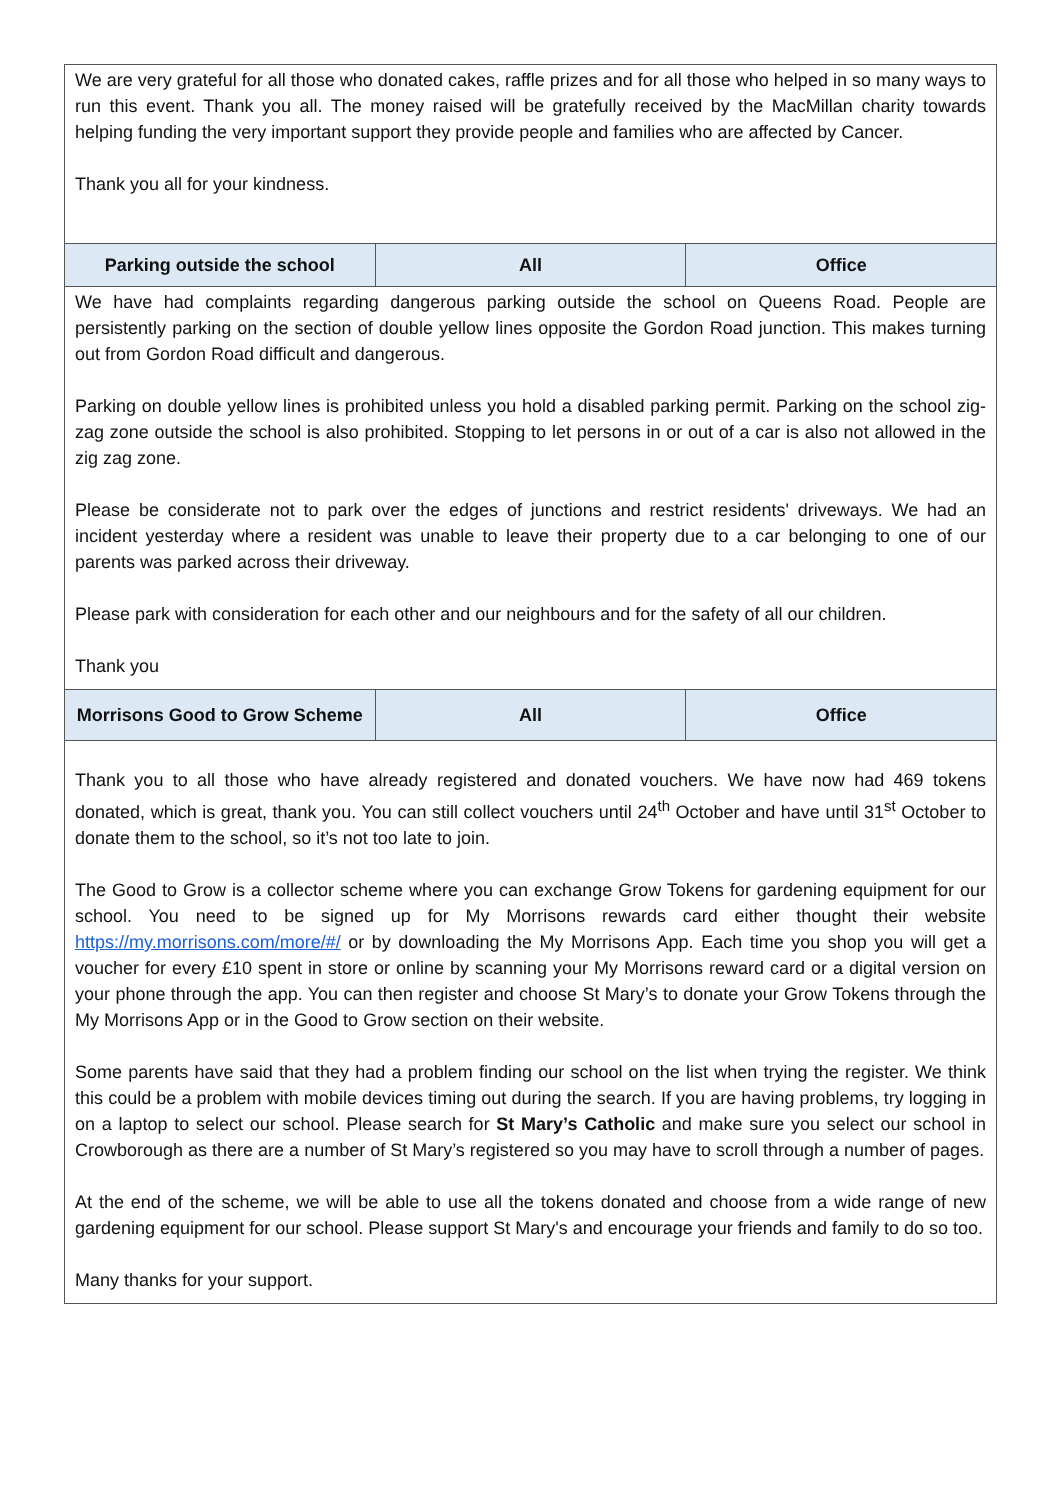| We are very grateful for all those who donated cakes, raffle prizes and for all those who helped in so many ways to run this event. Thank you all. The money raised will be gratefully received by the MacMillan charity towards helping funding the very important support they provide people and families who are affected by Cancer. Thank you all for your kindness. | | |
| Parking outside the school | All | Office |
| We have had complaints regarding dangerous parking outside the school on Queens Road. People are persistently parking on the section of double yellow lines opposite the Gordon Road junction. This makes turning out from Gordon Road difficult and dangerous. Parking on double yellow lines is prohibited unless you hold a disabled parking permit. Parking on the school zig-zag zone outside the school is also prohibited. Stopping to let persons in or out of a car is also not allowed in the zig zag zone. Please be considerate not to park over the edges of junctions and restrict residents' driveways. We had an incident yesterday where a resident was unable to leave their property due to a car belonging to one of our parents was parked across their driveway. Please park with consideration for each other and our neighbours and for the safety of all our children. Thank you | | |
| Morrisons Good to Grow Scheme | All | Office |
| Thank you to all those who have already registered and donated vouchers. We have now had 469 tokens donated, which is great, thank you. You can still collect vouchers until 24<sup>th</sup> October and have until 31<sup>st</sup> October to donate them to the school, so it’s not too late to join. The Good to Grow is a collector scheme where you can exchange Grow Tokens for gardening equipment for our school. You need to be signed up for My Morrisons rewards card either thought their website https://my.morrisons.com/more/#/ or by downloading the My Morrisons App. Each time you shop you will get a voucher for every £10 spent in store or online by scanning your My Morrisons reward card or a digital version on your phone through the app. You can then register and choose St Mary’s to donate your Grow Tokens through the My Morrisons App or in the Good to Grow section on their website. Some parents have said that they had a problem finding our school on the list when trying the register. We think this could be a problem with mobile devices timing out during the search. If you are having problems, try logging in on a laptop to select our school. Please search for St Mary’s Catholic and make sure you select our school in Crowborough as there are a number of St Mary’s registered so you may have to scroll through a number of pages. At the end of the scheme, we will be able to use all the tokens donated and choose from a wide range of new gardening equipment for our school. Please support St Mary's and encourage your friends and family to do so too. Many thanks for your support. | | |